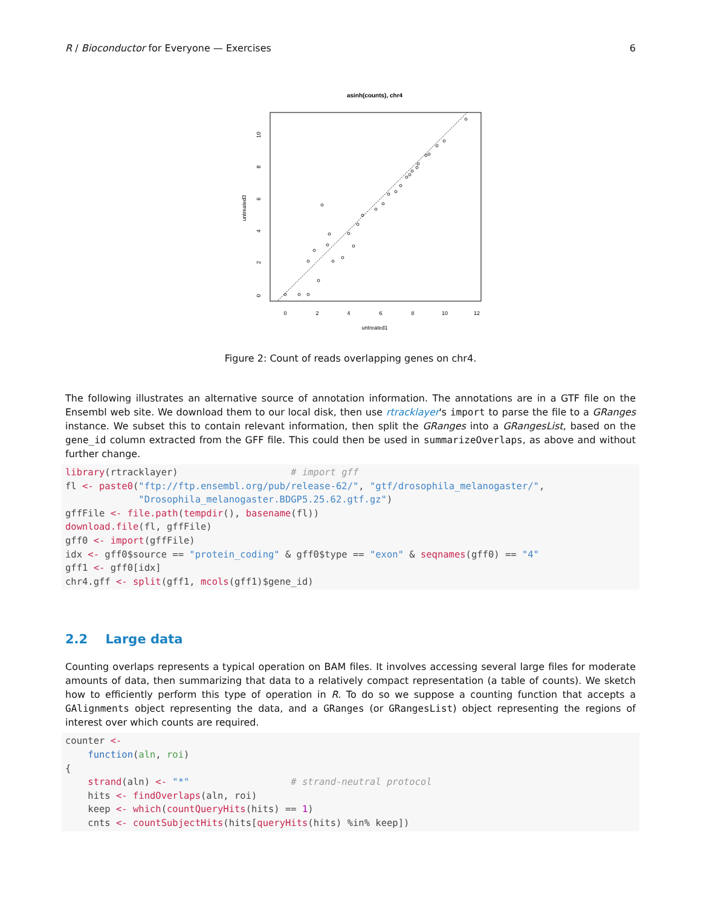R / Bioconductor for Everyone — Exercises 6
asinh(counts), chr4
0
2
4
6
8
10
12
untreated1
untreated3
0
2
4
6
8
10
Figure 2: Count of reads overlapping genes on chr4.
The following illustrates an alternative source of annotation information. The annotations are in a GTF file on the Ensembl web site. We download them to our local disk, then use rtracklayer's import to parse the file to a GRanges instance. We subset this to contain relevant information, then split the GRanges into a GRangesList, based on the gene_id column extracted from the GFF file. This could then be used in summarizeOverlaps, as above and without further change.
library(rtracklayer)                    # import gff
fl <- paste0("ftp://ftp.ensembl.org/pub/release-62/", "gtf/drosophila_melanogaster/",
             "Drosophila_melanogaster.BDGP5.25.62.gtf.gz")
gffFile <- file.path(tempdir(), basename(fl))
download.file(fl, gffFile)
gff0 <- import(gffFile)
idx <- gff0$source == "protein_coding" & gff0$type == "exon" & seqnames(gff0) == "4"
gff1 <- gff0[idx]
chr4.gff <- split(gff1, mcols(gff1)$gene_id)
2.2 Large data
Counting overlaps represents a typical operation on BAM files. It involves accessing several large files for moderate amounts of data, then summarizing that data to a relatively compact representation (a table of counts). We sketch how to efficiently perform this type of operation in R. To do so we suppose a counting function that accepts a GAlignments object representing the data, and a GRanges (or GRangesList) object representing the regions of interest over which counts are required.
counter <-
    function(aln, roi)
{
    strand(aln) <- "*"                  # strand-neutral protocol
    hits <- findOverlaps(aln, roi)
    keep <- which(countQueryHits(hits) == 1)
    cnts <- countSubjectHits(hits[queryHits(hits) %in% keep])